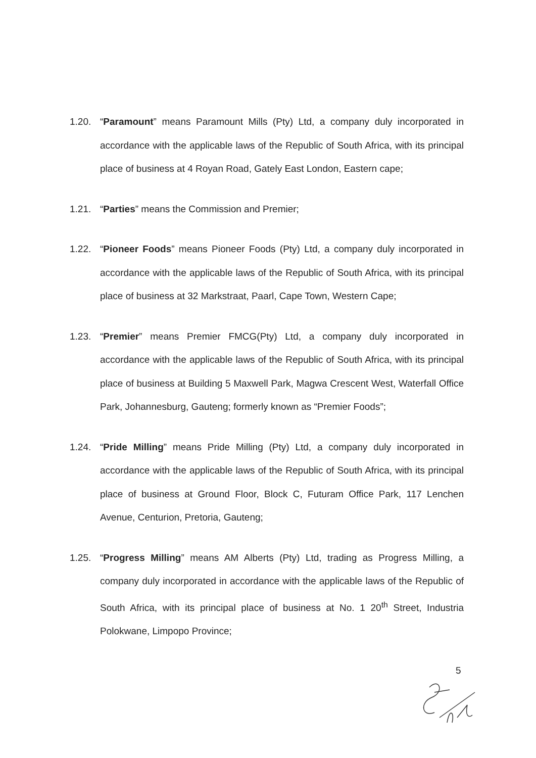1.20. “Paramount” means Paramount Mills (Pty) Ltd, a company duly incorporated in accordance with the applicable laws of the Republic of South Africa, with its principal place of business at 4 Royan Road, Gately East London, Eastern cape;
1.21. “Parties” means the Commission and Premier;
1.22. “Pioneer Foods” means Pioneer Foods (Pty) Ltd, a company duly incorporated in accordance with the applicable laws of the Republic of South Africa, with its principal place of business at 32 Markstraat, Paarl, Cape Town, Western Cape;
1.23. “Premier” means Premier FMCG(Pty) Ltd, a company duly incorporated in accordance with the applicable laws of the Republic of South Africa, with its principal place of business at Building 5 Maxwell Park, Magwa Crescent West, Waterfall Office Park, Johannesburg, Gauteng; formerly known as “Premier Foods”;
1.24. “Pride Milling” means Pride Milling (Pty) Ltd, a company duly incorporated in accordance with the applicable laws of the Republic of South Africa, with its principal place of business at Ground Floor, Block C, Futuram Office Park, 117 Lenchen Avenue, Centurion, Pretoria, Gauteng;
1.25. “Progress Milling” means AM Alberts (Pty) Ltd, trading as Progress Milling, a company duly incorporated in accordance with the applicable laws of the Republic of South Africa, with its principal place of business at No. 1 20<sup>th</sup> Street, Industria Polokwane, Limpopo Province;
5